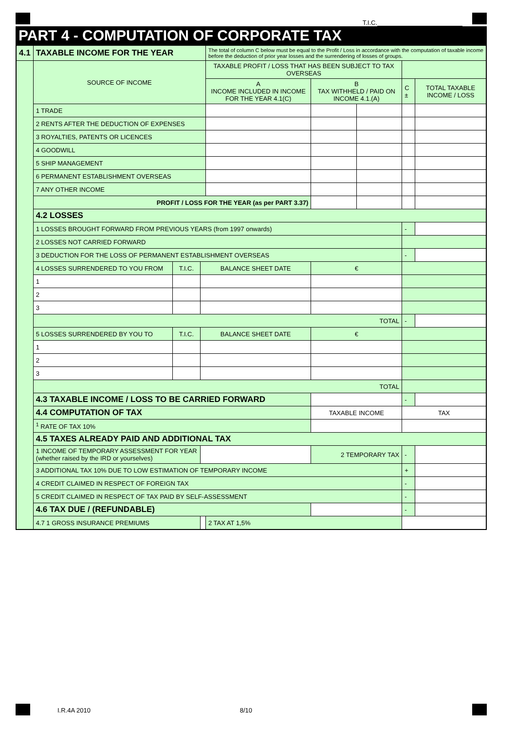T.I.C.
PART 4 - COMPUTATION OF CORPORATE TAX
| 4.1 | TAXABLE INCOME FOR THE YEAR | | | The total of column C below must be equal to the Profit / Loss in accordance with the computation of taxable income before the deduction of prior year losses and the surrendering of losses of groups. | | | | |
| | SOURCE OF INCOME | | | TAXABLE PROFIT / LOSS THAT HAS BEEN SUBJECT TO TAX OVERSEAS | | | | |
| | | | | A INCOME INCLUDED IN INCOME FOR THE YEAR 4.1(C) | B TAX WITHHELD / PAID ON INCOME 4.1.(A) | | C ± | TOTAL TAXABLE INCOME / LOSS |
| | 1 TRADE | | | | | | | |
| | 2 RENTS AFTER THE DEDUCTION OF EXPENSES | | | | | | | |
| | 3 ROYALTIES, PATENTS OR LICENCES | | | | | | | |
| | 4 GOODWILL | | | | | | | |
| | 5 SHIP MANAGEMENT | | | | | | | |
| | 6 PERMANENT ESTABLISHMENT OVERSEAS | | | | | | | |
| | 7 ANY OTHER INCOME | | | | | | | |
| | PROFIT / LOSS FOR THE YEAR (as per PART 3.37) | | | | | | | |
| | 4.2 LOSSES | | | | | | | |
| | 1 LOSSES BROUGHT FORWARD FROM PREVIOUS YEARS (from 1997 onwards) | | | | | | - | |
| | 2 LOSSES NOT CARRIED FORWARD | | | | | | | |
| | 3 DEDUCTION FOR THE LOSS OF PERMANENT ESTABLISHMENT OVERSEAS | | | | | | - | |
| | 4 LOSSES SURRENDERED TO YOU FROM | T.I.C. | BALANCE SHEET DATE | | € | | | |
| | 1 | | | | | | | |
| | 2 | | | | | | | |
| | 3 | | | | | | | |
| | TOTAL | | | | | | - | |
| | 5 LOSSES SURRENDERED BY YOU TO | T.I.C. | BALANCE SHEET DATE | | € | | | |
| | 1 | | | | | | | |
| | 2 | | | | | | | |
| | 3 | | | | | | | |
| | TOTAL | | | | | | | |
| | 4.3 TAXABLE INCOME / LOSS TO BE CARRIED FORWARD | | | | | | - | |
| | 4.4 COMPUTATION OF TAX | | | | TAXABLE INCOME | | TAX | |
| | <sup>1</sup> RATE OF TAX 10% | | | | | | | |
| | 4.5 TAXES ALREADY PAID AND ADDITIONAL TAX | | | | | | | |
| | 1 INCOME OF TEMPORARY ASSESSMENT FOR YEAR (whether raised by the IRD or yourselves) | | | | 2 TEMPORARY TAX | | - | |
| | 3 ADDITIONAL TAX 10% DUE TO LOW ESTIMATION OF TEMPORARY INCOME | | | | | | + | |
| | 4 CREDIT CLAIMED IN RESPECT OF FOREIGN TAX | | | | | | - | |
| | 5 CREDIT CLAIMED IN RESPECT OF TAX PAID BY SELF-ASSESSMENT | | | | | | - | |
| | 4.6 TAX DUE / (REFUNDABLE) | | | | | | - | |
| | 4.7 1 GROSS INSURANCE PREMIUMS | | | 2 TAX AT 1,5% | | | | |
I.R.4A 2010 8/10